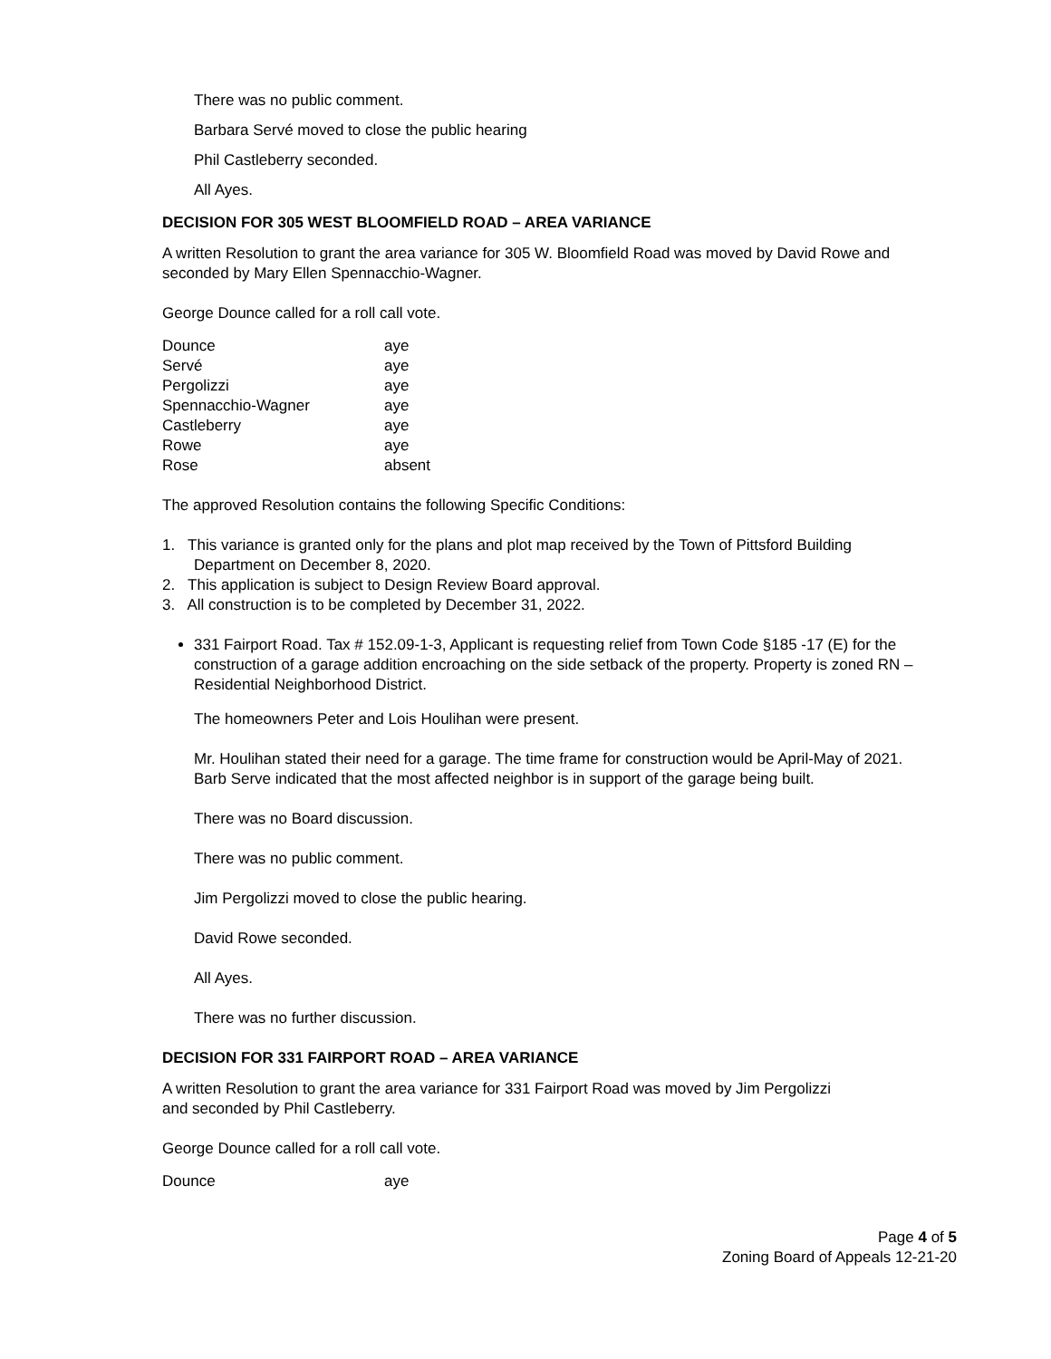There was no public comment.
Barbara Servé moved to close the public hearing
Phil Castleberry seconded.
All Ayes.
DECISION FOR 305 WEST BLOOMFIELD ROAD – AREA VARIANCE
A written Resolution to grant the area variance for 305 W. Bloomfield Road was moved by David Rowe and seconded by Mary Ellen Spennacchio-Wagner.
George Dounce called for a roll call vote.
| Dounce | aye |
| Servé | aye |
| Pergolizzi | aye |
| Spennacchio-Wagner | aye |
| Castleberry | aye |
| Rowe | aye |
| Rose | absent |
The approved Resolution contains the following Specific Conditions:
1. This variance is granted only for the plans and plot map received by the Town of Pittsford Building
Department on December 8, 2020.
2. This application is subject to Design Review Board approval.
3. All construction is to be completed by December 31, 2022.
331 Fairport Road. Tax # 152.09-1-3, Applicant is requesting relief from Town Code §185 -17 (E) for the construction of a garage addition encroaching on the side setback of the property. Property is zoned RN – Residential Neighborhood District.
The homeowners Peter and Lois Houlihan were present.
Mr. Houlihan stated their need for a garage. The time frame for construction would be April-May of 2021.
Barb Serve indicated that the most affected neighbor is in support of the garage being built.
There was no Board discussion.
There was no public comment.
Jim Pergolizzi moved to close the public hearing.
David Rowe seconded.
All Ayes.
There was no further discussion.
DECISION FOR 331 FAIRPORT ROAD – AREA VARIANCE
A written Resolution to grant the area variance for 331 Fairport Road was moved by Jim Pergolizzi
and seconded by Phil Castleberry.
George Dounce called for a roll call vote.
| Dounce | aye |
Page 4 of 5
Zoning Board of Appeals 12-21-20